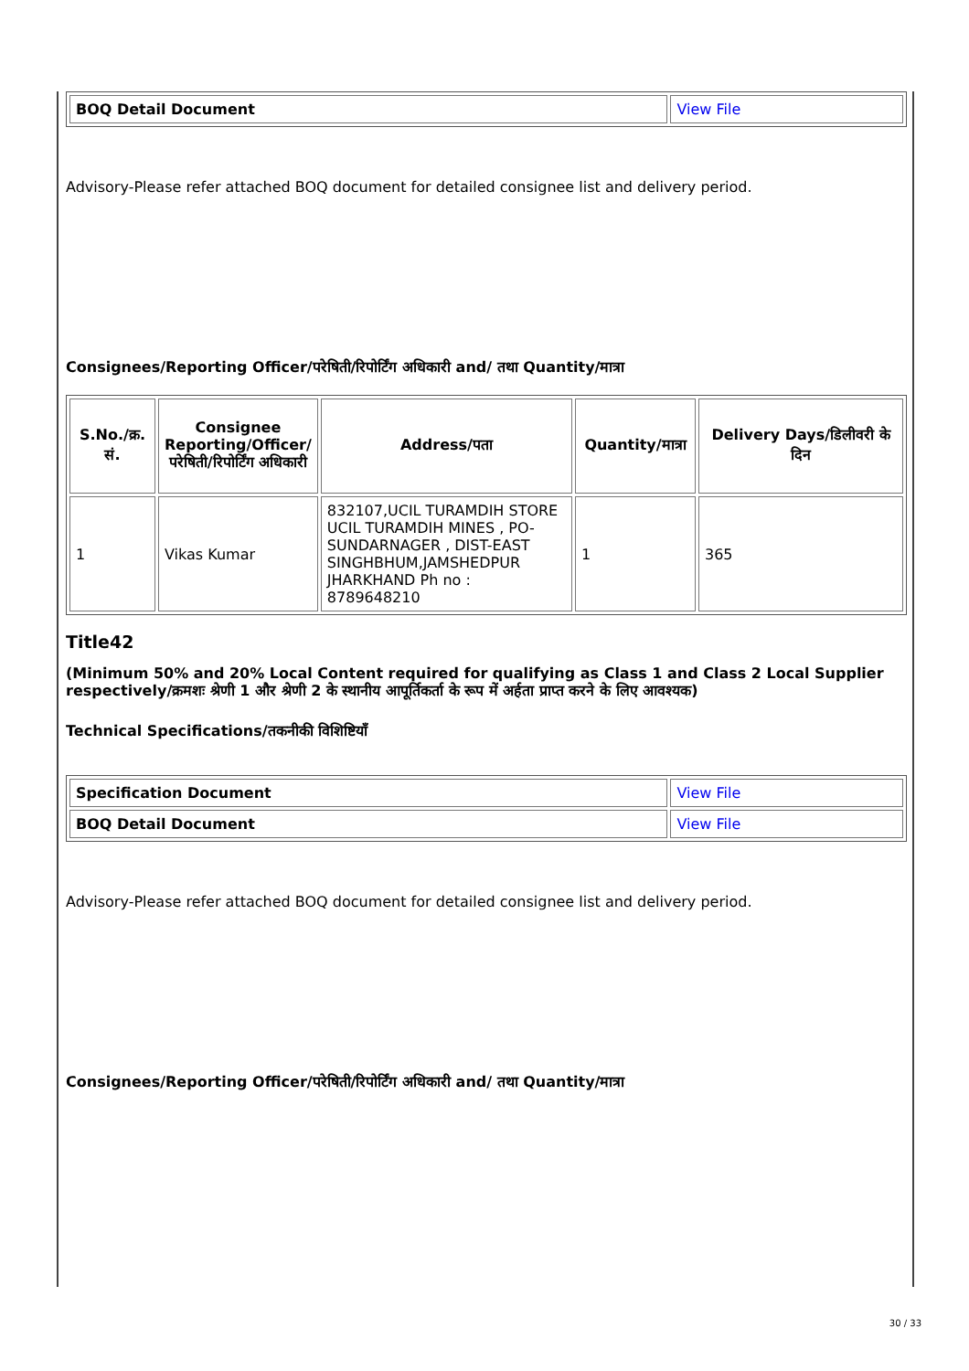| BOQ Detail Document | View File |
Advisory-Please refer attached BOQ document for detailed consignee list and delivery period.
Consignees/Reporting Officer/परेषिती/रिपोर्टिंग अधिकारी and/ तथा Quantity/मात्रा
| S.No./क्र. सं. | Consignee Reporting/Officer/ परेषिती/रिपोर्टिंग अधिकारी | Address/पता | Quantity/मात्रा | Delivery Days/डिलीवरी के दिन |
| --- | --- | --- | --- | --- |
| 1 | Vikas Kumar | 832107,UCIL TURAMDIH STORE UCIL TURAMDIH MINES , PO-SUNDARNAGER , DIST-EAST SINGHBHUM,JAMSHEDPUR JHARKHAND Ph no : 8789648210 | 1 | 365 |
Title42
(Minimum 50% and 20% Local Content required for qualifying as Class 1 and Class 2 Local Supplier respectively/क्रमशः श्रेणी 1 और श्रेणी 2 के स्थानीय आपूर्तिकर्ता के रूप में अर्हता प्राप्त करने के लिए आवश्यक)
Technical Specifications/तकनीकी विशिष्टियाँ
| Specification Document | View File |
| BOQ Detail Document | View File |
Advisory-Please refer attached BOQ document for detailed consignee list and delivery period.
Consignees/Reporting Officer/परेषिती/रिपोर्टिंग अधिकारी and/ तथा Quantity/मात्रा
30 / 33